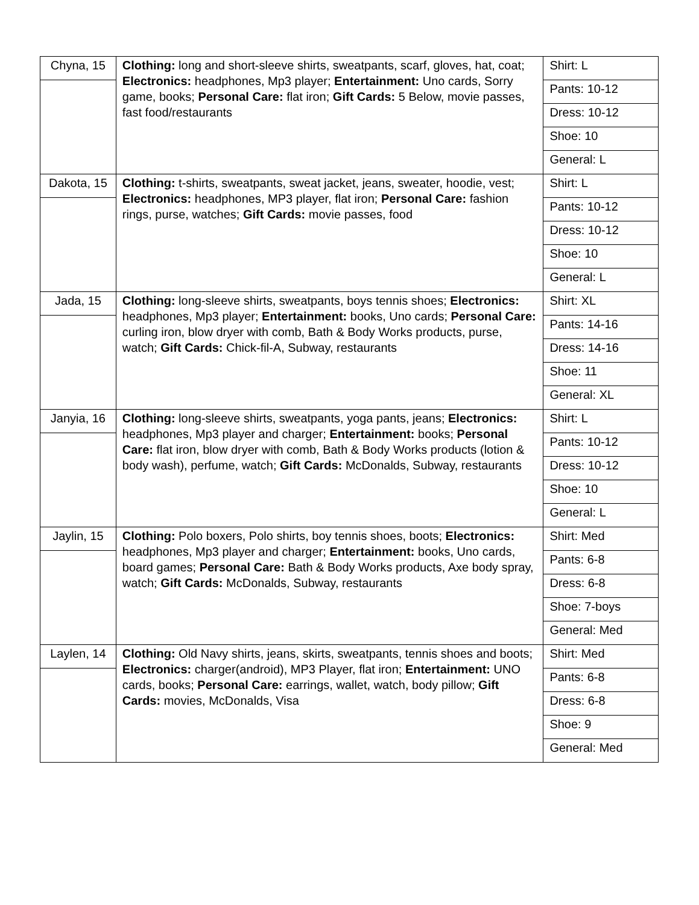| Chyna, 15 | Clothing: long and short-sleeve shirts, sweatpants, scarf, gloves, hat, coat; Electronics: headphones, Mp3 player; Entertainment: Uno cards, Sorry game, books; Personal Care: flat iron; Gift Cards: 5 Below, movie passes, fast food/restaurants | Shirt: L |
| | | Pants: 10-12 |
| | | Dress: 10-12 |
| | | Shoe: 10 |
| | | General: L |
| Dakota, 15 | Clothing: t-shirts, sweatpants, sweat jacket, jeans, sweater, hoodie, vest; Electronics: headphones, MP3 player, flat iron; Personal Care: fashion rings, purse, watches; Gift Cards: movie passes, food | Shirt: L |
| | | Pants: 10-12 |
| | | Dress: 10-12 |
| | | Shoe: 10 |
| | | General: L |
| Jada, 15 | Clothing: long-sleeve shirts, sweatpants, boys tennis shoes; Electronics: headphones, Mp3 player; Entertainment: books, Uno cards; Personal Care: curling iron, blow dryer with comb, Bath & Body Works products, purse, watch; Gift Cards: Chick-fil-A, Subway, restaurants | Shirt: XL |
| | | Pants: 14-16 |
| | | Dress: 14-16 |
| | | Shoe: 11 |
| | | General: XL |
| Janyia, 16 | Clothing: long-sleeve shirts, sweatpants, yoga pants, jeans; Electronics: headphones, Mp3 player and charger; Entertainment: books; Personal Care: flat iron, blow dryer with comb, Bath & Body Works products (lotion & body wash), perfume, watch; Gift Cards: McDonalds, Subway, restaurants | Shirt: L |
| | | Pants: 10-12 |
| | | Dress: 10-12 |
| | | Shoe: 10 |
| | | General: L |
| Jaylin, 15 | Clothing: Polo boxers, Polo shirts, boy tennis shoes, boots; Electronics: headphones, Mp3 player and charger; Entertainment: books, Uno cards, board games; Personal Care: Bath & Body Works products, Axe body spray, watch; Gift Cards: McDonalds, Subway, restaurants | Shirt: Med |
| | | Pants: 6-8 |
| | | Dress: 6-8 |
| | | Shoe: 7-boys |
| | | General: Med |
| Laylen, 14 | Clothing: Old Navy shirts, jeans, skirts, sweatpants, tennis shoes and boots; Electronics: charger(android), MP3 Player, flat iron; Entertainment: UNO cards, books; Personal Care: earrings, wallet, watch, body pillow; Gift Cards: movies, McDonalds, Visa | Shirt: Med |
| | | Pants: 6-8 |
| | | Dress: 6-8 |
| | | Shoe: 9 |
| | | General: Med |